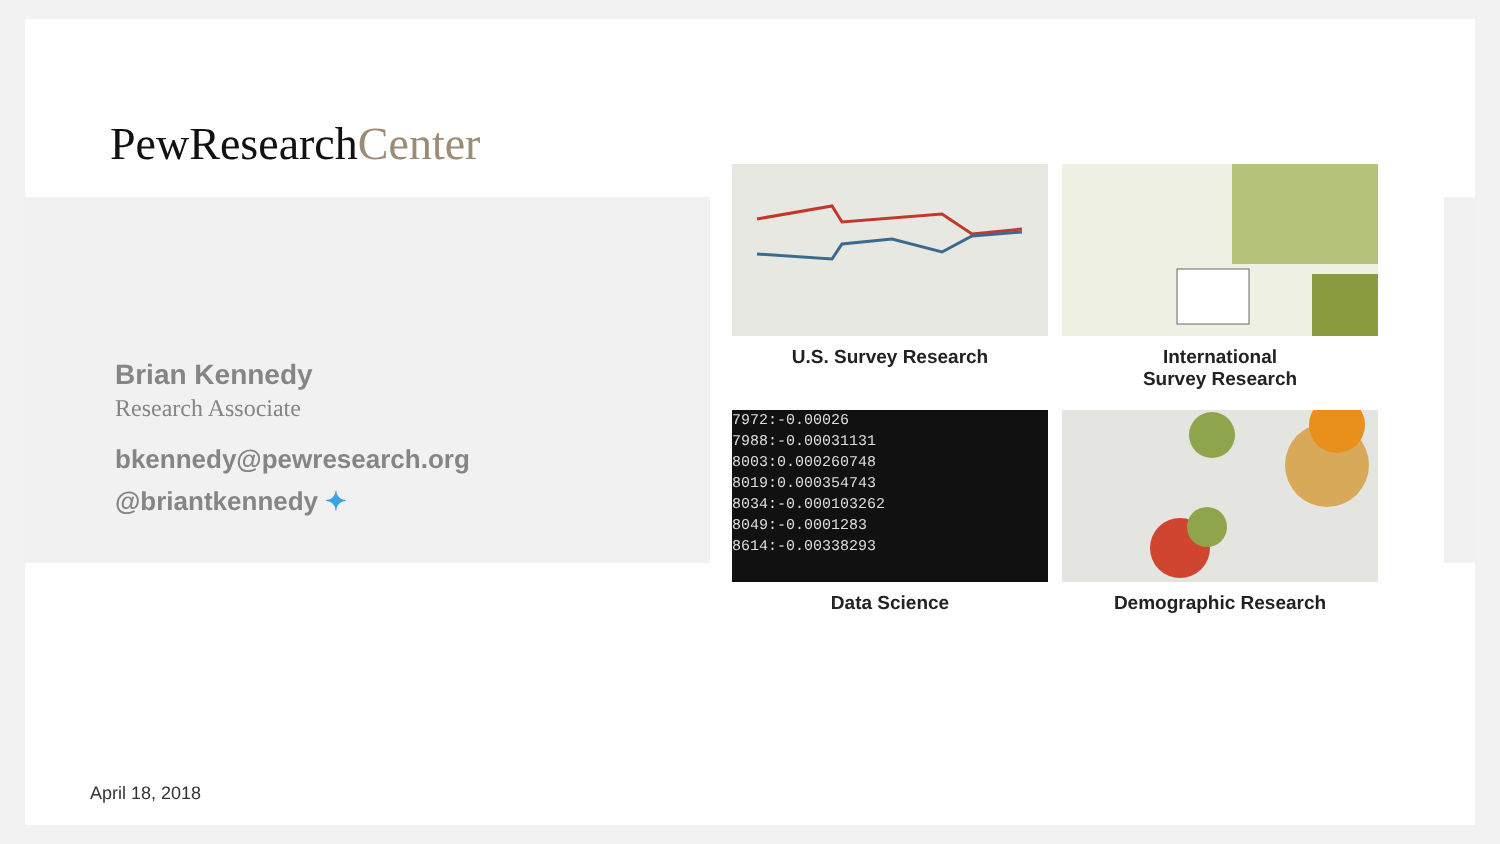PewResearchCenter
Brian Kennedy
Research Associate
bkennedy@pewresearch.org
@briantkennedy ✦
U.S. Survey Research
International
Survey Research
7972:-0.00026
7988:-0.00031131
8003:0.000260748
8019:0.000354743
8034:-0.000103262
8049:-0.0001283
8614:-0.00338293
Data Science
Demographic Research
April 18, 2018